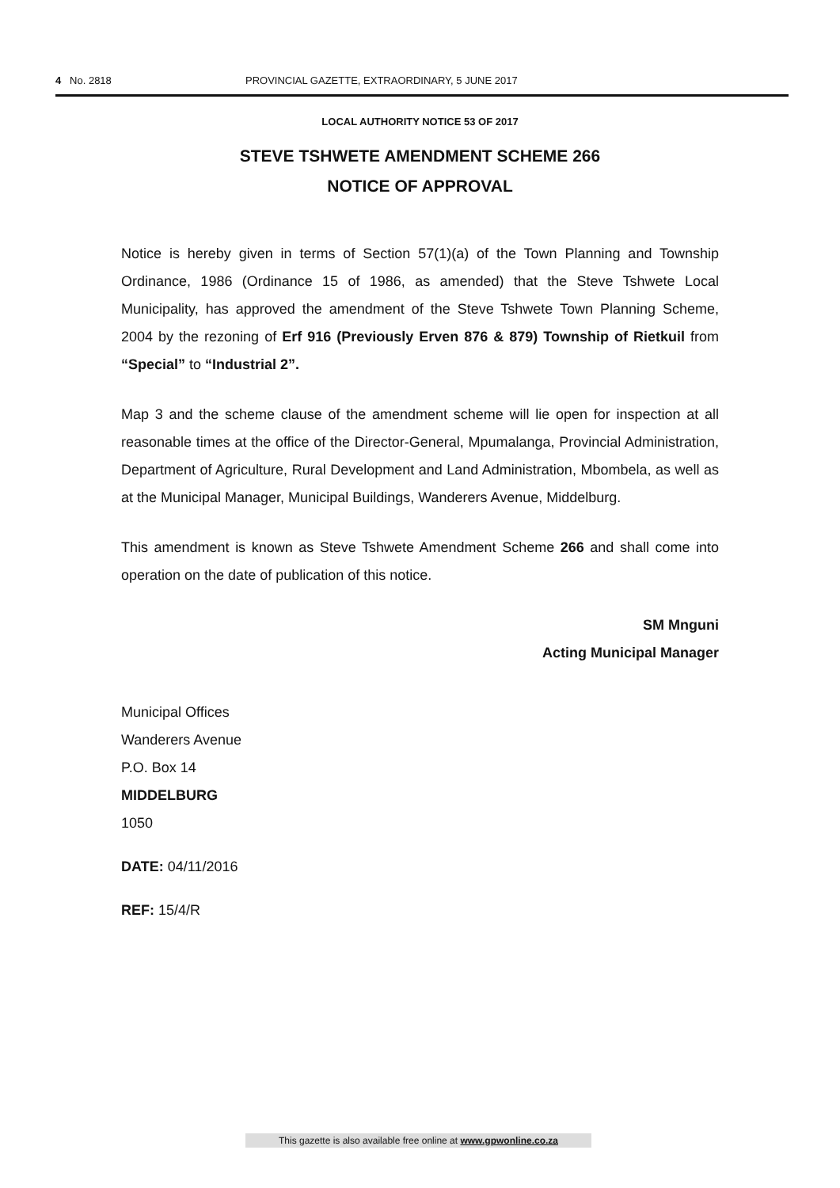4 No. 2818 PROVINCIAL GAZETTE, EXTRAORDINARY, 5 JUNE 2017
LOCAL AUTHORITY NOTICE 53 OF 2017
STEVE TSHWETE AMENDMENT SCHEME 266
NOTICE OF APPROVAL
Notice is hereby given in terms of Section 57(1)(a) of the Town Planning and Township Ordinance, 1986 (Ordinance 15 of 1986, as amended) that the Steve Tshwete Local Municipality, has approved the amendment of the Steve Tshwete Town Planning Scheme, 2004 by the rezoning of Erf 916 (Previously Erven 876 & 879) Township of Rietkuil from “Special” to “Industrial 2”.
Map 3 and the scheme clause of the amendment scheme will lie open for inspection at all reasonable times at the office of the Director-General, Mpumalanga, Provincial Administration, Department of Agriculture, Rural Development and Land Administration, Mbombela, as well as at the Municipal Manager, Municipal Buildings, Wanderers Avenue, Middelburg.
This amendment is known as Steve Tshwete Amendment Scheme 266 and shall come into operation on the date of publication of this notice.
SM Mnguni
Acting Municipal Manager
Municipal Offices
Wanderers Avenue
P.O. Box 14
MIDDELBURG
1050
DATE: 04/11/2016
REF: 15/4/R
This gazette is also available free online at www.gpwonline.co.za